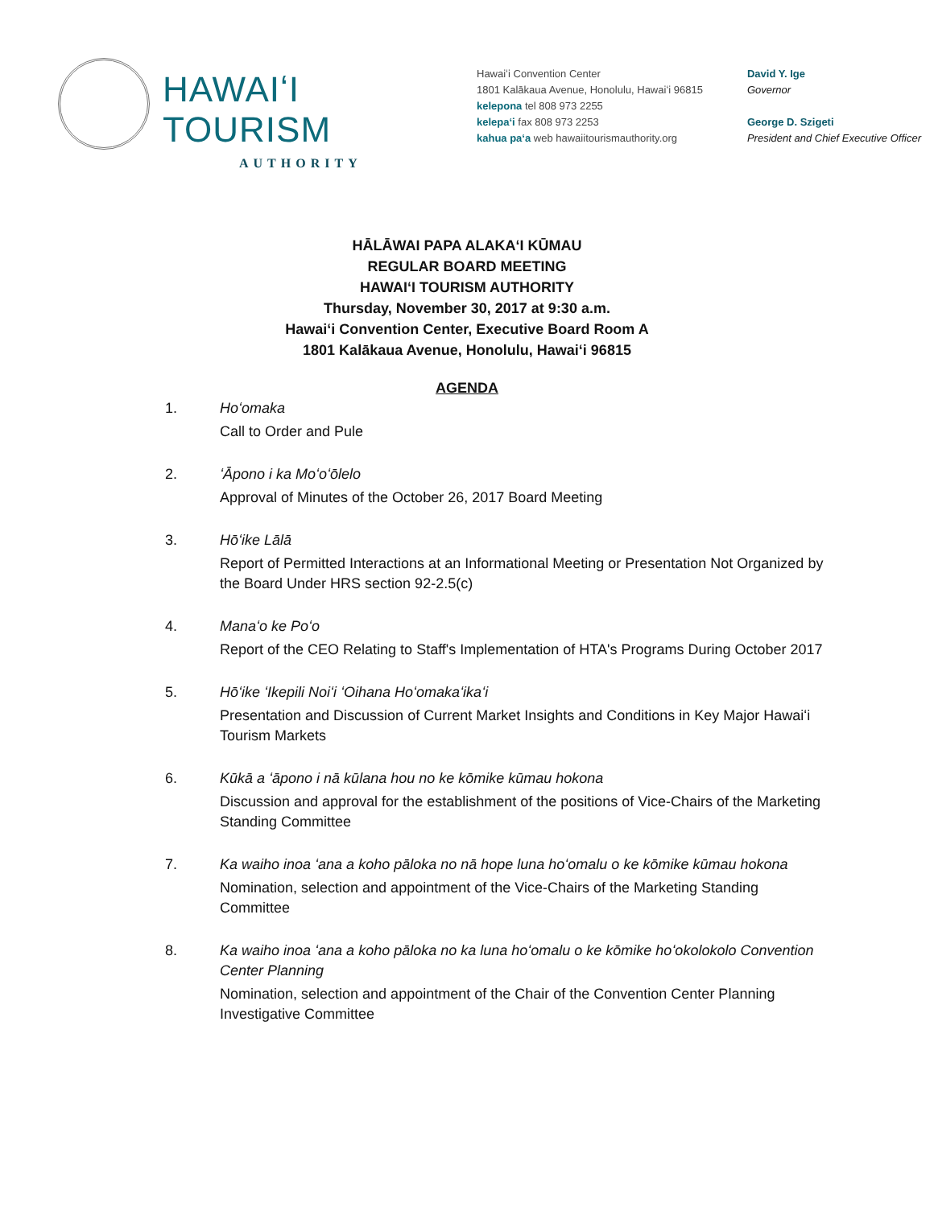HAWAIʻI TOURISM
AUTHORITY
Hawaiʻi Convention Center
1801 Kalākaua Avenue, Honolulu, Hawaiʻi 96815
kelepona tel 808 973 2255
kelepaʻi fax 808 973 2253
kahua paʻa web hawaiitourismauthority.org
David Y. Ige
Governor
George D. Szigeti
President and Chief Executive Officer
HĀLĀWAI PAPA ALAKAʻI KŪMAU
REGULAR BOARD MEETING
HAWAIʻI TOURISM AUTHORITY
Thursday, November 30, 2017 at 9:30 a.m.
Hawaiʻi Convention Center, Executive Board Room A
1801 Kalākaua Avenue, Honolulu, Hawaiʻi 96815
AGENDA
1. Hoʻomaka
Call to Order and Pule
2. ʻĀpono i ka Moʻoʻōlelo
Approval of Minutes of the October 26, 2017 Board Meeting
3. Hōʻike Lālā
Report of Permitted Interactions at an Informational Meeting or Presentation Not Organized by the Board Under HRS section 92-2.5(c)
4. Manaʻo ke Poʻo
Report of the CEO Relating to Staff's Implementation of HTA's Programs During October 2017
5. Hōʻike ʻIkepili Noiʻi ʻOihana Hoʻomakaʻikaʻi
Presentation and Discussion of Current Market Insights and Conditions in Key Major Hawaiʻi Tourism Markets
6. Kūkā a ʻāpono i nā kūlana hou no ke kōmike kūmau hokona
Discussion and approval for the establishment of the positions of Vice-Chairs of the Marketing Standing Committee
7. Ka waiho inoa ʻana a koho pāloka no nā hope luna hoʻomalu o ke kōmike kūmau hokona
Nomination, selection and appointment of the Vice-Chairs of the Marketing Standing Committee
8. Ka waiho inoa ʻana a koho pāloka no ka luna hoʻomalu o ke kōmike hoʻokolokolo Convention Center Planning
Nomination, selection and appointment of the Chair of the Convention Center Planning Investigative Committee